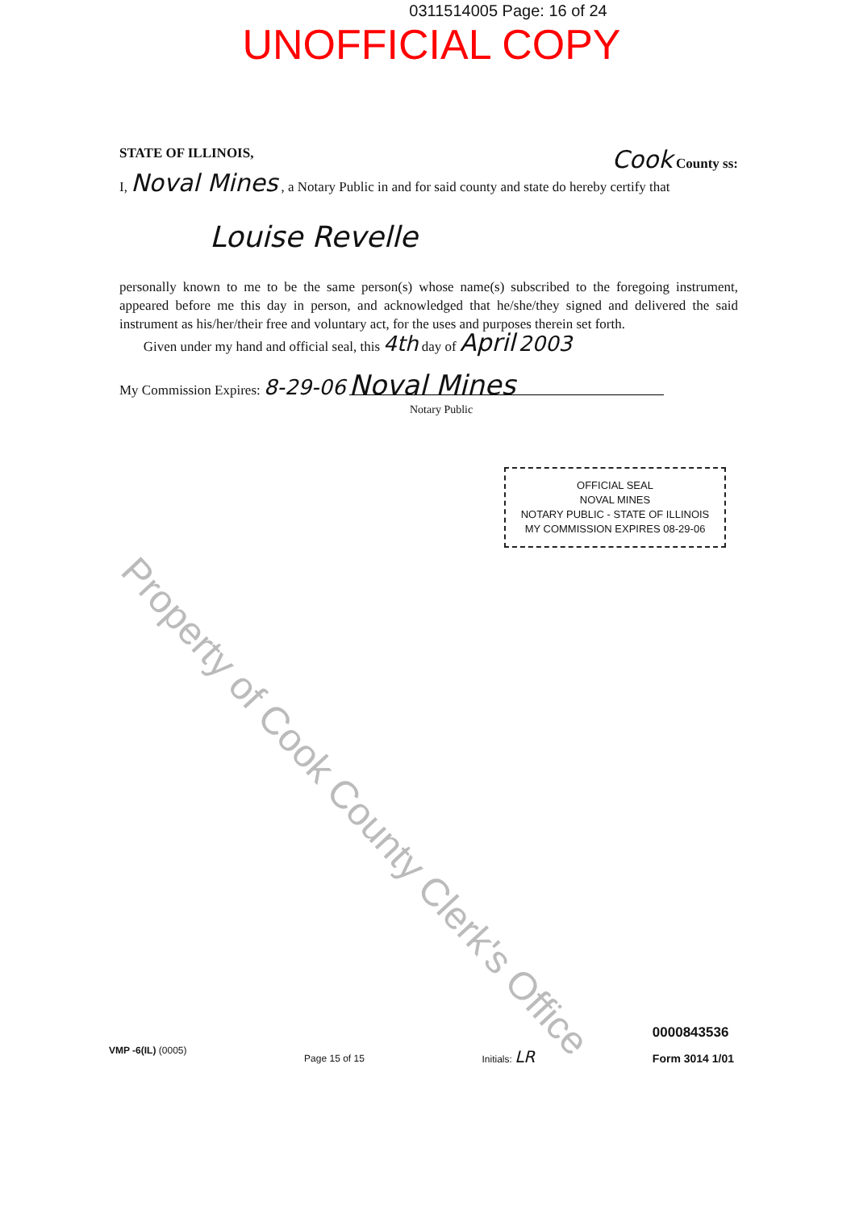0311514005 Page: 16 of 24
UNOFFICIAL COPY
STATE OF ILLINOIS, Cook County ss:
I, Noval Mines , a Notary Public in and for said county and state do hereby certify that
Louise Revelle
personally known to me to be the same person(s) whose name(s) subscribed to the foregoing instrument, appeared before me this day in person, and acknowledged that he/she/they signed and delivered the said instrument as his/her/their free and voluntary act, for the uses and purposes therein set forth.
Given under my hand and official seal, this 4th day of April 2003
My Commission Expires: 8-29-06 Noval Mines
Notary Public
OFFICIAL SEAL
NOVAL MINES
NOTARY PUBLIC - STATE OF ILLINOIS
MY COMMISSION EXPIRES 08-29-06
Property of Cook County Clerk's Office
VMP -6(IL) (0005)
Page 15 of 15
Initials: LR
0000843536
Form 3014 1/01